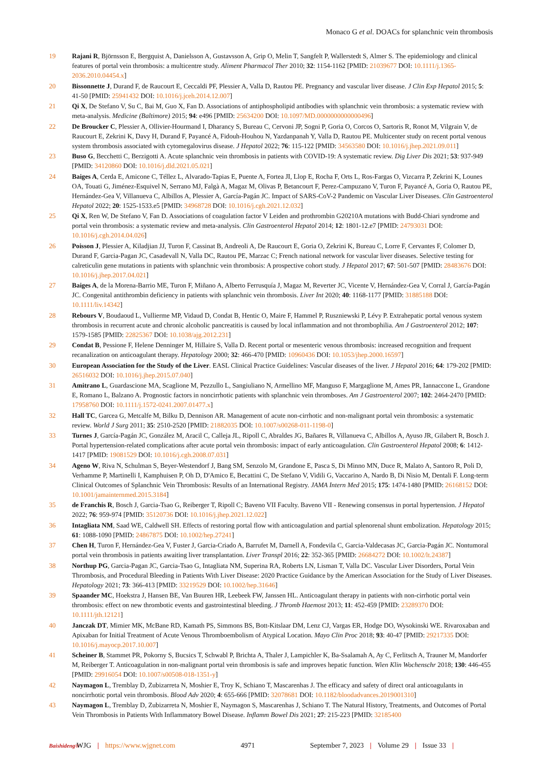Monaco G et al. DOACs for splanchnic vein thrombosis
19 Rajani R, Björnsson E, Bergquist A, Danielsson A, Gustavsson A, Grip O, Melin T, Sangfelt P, Wallerstedt S, Almer S. The epidemiology and clinical features of portal vein thrombosis: a multicentre study. Aliment Pharmacol Ther 2010; 32: 1154-1162 [PMID: 21039677 DOI: 10.1111/j.1365-2036.2010.04454.x]
20 Bissonnette J, Durand F, de Raucourt E, Ceccaldi PF, Plessier A, Valla D, Rautou PE. Pregnancy and vascular liver disease. J Clin Exp Hepatol 2015; 5: 41-50 [PMID: 25941432 DOI: 10.1016/j.jceh.2014.12.007]
21 Qi X, De Stefano V, Su C, Bai M, Guo X, Fan D. Associations of antiphospholipid antibodies with splanchnic vein thrombosis: a systematic review with meta-analysis. Medicine (Baltimore) 2015; 94: e496 [PMID: 25634200 DOI: 10.1097/MD.0000000000000496]
22 De Broucker C, Plessier A, Ollivier-Hourmand I, Dharancy S, Bureau C, Cervoni JP, Sogni P, Goria O, Corcos O, Sartoris R, Ronot M, Vilgrain V, de Raucourt E, Zekrini K, Davy H, Durand F, Payancé A, Fidouh-Houhou N, Yazdanpanah Y, Valla D, Rautou PE. Multicenter study on recent portal venous system thrombosis associated with cytomegalovirus disease. J Hepatol 2022; 76: 115-122 [PMID: 34563580 DOI: 10.1016/j.jhep.2021.09.011]
23 Buso G, Becchetti C, Berzigotti A. Acute splanchnic vein thrombosis in patients with COVID-19: A systematic review. Dig Liver Dis 2021; 53: 937-949 [PMID: 34120860 DOI: 10.1016/j.dld.2021.05.021]
24 Baiges A, Cerda E, Amicone C, Téllez L, Alvarado-Tapias E, Puente A, Fortea JI, Llop E, Rocha F, Orts L, Ros-Fargas O, Vizcarra P, Zekrini K, Lounes OA, Touati G, Jiménez-Esquivel N, Serrano MJ, Falgà A, Magaz M, Olivas P, Betancourt F, Perez-Campuzano V, Turon F, Payancé A, Goria O, Rautou PE, Hernández-Gea V, Villanueva C, Albillos A, Plessier A, García-Pagán JC. Impact of SARS-CoV-2 Pandemic on Vascular Liver Diseases. Clin Gastroenterol Hepatol 2022; 20: 1525-1533.e5 [PMID: 34968728 DOI: 10.1016/j.cgh.2021.12.032]
25 Qi X, Ren W, De Stefano V, Fan D. Associations of coagulation factor V Leiden and prothrombin G20210A mutations with Budd-Chiari syndrome and portal vein thrombosis: a systematic review and meta-analysis. Clin Gastroenterol Hepatol 2014; 12: 1801-12.e7 [PMID: 24793031 DOI: 10.1016/j.cgh.2014.04.026]
26 Poisson J, Plessier A, Kiladjian JJ, Turon F, Cassinat B, Andreoli A, De Raucourt E, Goria O, Zekrini K, Bureau C, Lorre F, Cervantes F, Colomer D, Durand F, Garcia-Pagan JC, Casadevall N, Valla DC, Rautou PE, Marzac C; French national network for vascular liver diseases. Selective testing for calreticulin gene mutations in patients with splanchnic vein thrombosis: A prospective cohort study. J Hepatol 2017; 67: 501-507 [PMID: 28483676 DOI: 10.1016/j.jhep.2017.04.021]
27 Baiges A, de la Morena-Barrio ME, Turon F, Miñano A, Alberto Ferrusquía J, Magaz M, Reverter JC, Vicente V, Hernández-Gea V, Corral J, García-Pagán JC. Congenital antithrombin deficiency in patients with splanchnic vein thrombosis. Liver Int 2020; 40: 1168-1177 [PMID: 31885188 DOI: 10.1111/liv.14342]
28 Rebours V, Boudaoud L, Vullierme MP, Vidaud D, Condat B, Hentic O, Maire F, Hammel P, Ruszniewski P, Lévy P. Extrahepatic portal venous system thrombosis in recurrent acute and chronic alcoholic pancreatitis is caused by local inflammation and not thrombophilia. Am J Gastroenterol 2012; 107: 1579-1585 [PMID: 22825367 DOI: 10.1038/ajg.2012.231]
29 Condat B, Pessione F, Helene Denninger M, Hillaire S, Valla D. Recent portal or mesenteric venous thrombosis: increased recognition and frequent recanalization on anticoagulant therapy. Hepatology 2000; 32: 466-470 [PMID: 10960436 DOI: 10.1053/jhep.2000.16597]
30 European Association for the Study of the Liver. EASL Clinical Practice Guidelines: Vascular diseases of the liver. J Hepatol 2016; 64: 179-202 [PMID: 26516032 DOI: 10.1016/j.jhep.2015.07.040]
31 Amitrano L, Guardascione MA, Scaglione M, Pezzullo L, Sangiuliano N, Armellino MF, Manguso F, Margaglione M, Ames PR, Iannaccone L, Grandone E, Romano L, Balzano A. Prognostic factors in noncirrhotic patients with splanchnic vein thromboses. Am J Gastroenterol 2007; 102: 2464-2470 [PMID: 17958760 DOI: 10.1111/j.1572-0241.2007.01477.x]
32 Hall TC, Garcea G, Metcalfe M, Bilku D, Dennison AR. Management of acute non-cirrhotic and non-malignant portal vein thrombosis: a systematic review. World J Surg 2011; 35: 2510-2520 [PMID: 21882035 DOI: 10.1007/s00268-011-1198-0]
33 Turnes J, García-Pagán JC, González M, Aracil C, Calleja JL, Ripoll C, Abraldes JG, Bañares R, Villanueva C, Albillos A, Ayuso JR, Gilabert R, Bosch J. Portal hypertension-related complications after acute portal vein thrombosis: impact of early anticoagulation. Clin Gastroenterol Hepatol 2008; 6: 1412-1417 [PMID: 19081529 DOI: 10.1016/j.cgh.2008.07.031]
34 Ageno W, Riva N, Schulman S, Beyer-Westendorf J, Bang SM, Senzolo M, Grandone E, Pasca S, Di Minno MN, Duce R, Malato A, Santoro R, Poli D, Verhamme P, Martinelli I, Kamphuisen P, Oh D, D'Amico E, Becattini C, De Stefano V, Vidili G, Vaccarino A, Nardo B, Di Nisio M, Dentali F. Long-term Clinical Outcomes of Splanchnic Vein Thrombosis: Results of an International Registry. JAMA Intern Med 2015; 175: 1474-1480 [PMID: 26168152 DOI: 10.1001/jamainternmed.2015.3184]
35 de Franchis R, Bosch J, Garcia-Tsao G, Reiberger T, Ripoll C; Baveno VII Faculty. Baveno VII - Renewing consensus in portal hypertension. J Hepatol 2022; 76: 959-974 [PMID: 35120736 DOI: 10.1016/j.jhep.2021.12.022]
36 Intagliata NM, Saad WE, Caldwell SH. Effects of restoring portal flow with anticoagulation and partial splenorenal shunt embolization. Hepatology 2015; 61: 1088-1090 [PMID: 24867875 DOI: 10.1002/hep.27241]
37 Chen H, Turon F, Hernández-Gea V, Fuster J, Garcia-Criado A, Barrufet M, Darnell A, Fondevila C, Garcia-Valdecasas JC, Garcia-Pagán JC. Nontumoral portal vein thrombosis in patients awaiting liver transplantation. Liver Transpl 2016; 22: 352-365 [PMID: 26684272 DOI: 10.1002/lt.24387]
38 Northup PG, Garcia-Pagan JC, Garcia-Tsao G, Intagliata NM, Superina RA, Roberts LN, Lisman T, Valla DC. Vascular Liver Disorders, Portal Vein Thrombosis, and Procedural Bleeding in Patients With Liver Disease: 2020 Practice Guidance by the American Association for the Study of Liver Diseases. Hepatology 2021; 73: 366-413 [PMID: 33219529 DOI: 10.1002/hep.31646]
39 Spaander MC, Hoekstra J, Hansen BE, Van Buuren HR, Leebeek FW, Janssen HL. Anticoagulant therapy in patients with non-cirrhotic portal vein thrombosis: effect on new thrombotic events and gastrointestinal bleeding. J Thromb Haemost 2013; 11: 452-459 [PMID: 23289370 DOI: 10.1111/jth.12121]
40 Janczak DT, Mimier MK, McBane RD, Kamath PS, Simmons BS, Bott-Kitslaar DM, Lenz CJ, Vargas ER, Hodge DO, Wysokinski WE. Rivaroxaban and Apixaban for Initial Treatment of Acute Venous Thromboembolism of Atypical Location. Mayo Clin Proc 2018; 93: 40-47 [PMID: 29217335 DOI: 10.1016/j.mayocp.2017.10.007]
41 Scheiner B, Stammet PR, Pokorny S, Bucsics T, Schwabl P, Brichta A, Thaler J, Lampichler K, Ba-Ssalamah A, Ay C, Ferlitsch A, Trauner M, Mandorfer M, Reiberger T. Anticoagulation in non-malignant portal vein thrombosis is safe and improves hepatic function. Wien Klin Wochenschr 2018; 130: 446-455 [PMID: 29916054 DOI: 10.1007/s00508-018-1351-y]
42 Naymagon L, Tremblay D, Zubizarreta N, Moshier E, Troy K, Schiano T, Mascarenhas J. The efficacy and safety of direct oral anticoagulants in noncirrhotic portal vein thrombosis. Blood Adv 2020; 4: 655-666 [PMID: 32078681 DOI: 10.1182/bloodadvances.2019001310]
43 Naymagon L, Tremblay D, Zubizarreta N, Moshier E, Naymagon S, Mascarenhas J, Schiano T. The Natural History, Treatments, and Outcomes of Portal Vein Thrombosis in Patients With Inflammatory Bowel Disease. Inflamm Bowel Dis 2021; 27: 215-223 [PMID: 32185400
Baishideng®
WJG | https://www.wjgnet.com 4971 September 7, 2023 | Volume 29 | Issue 33 |